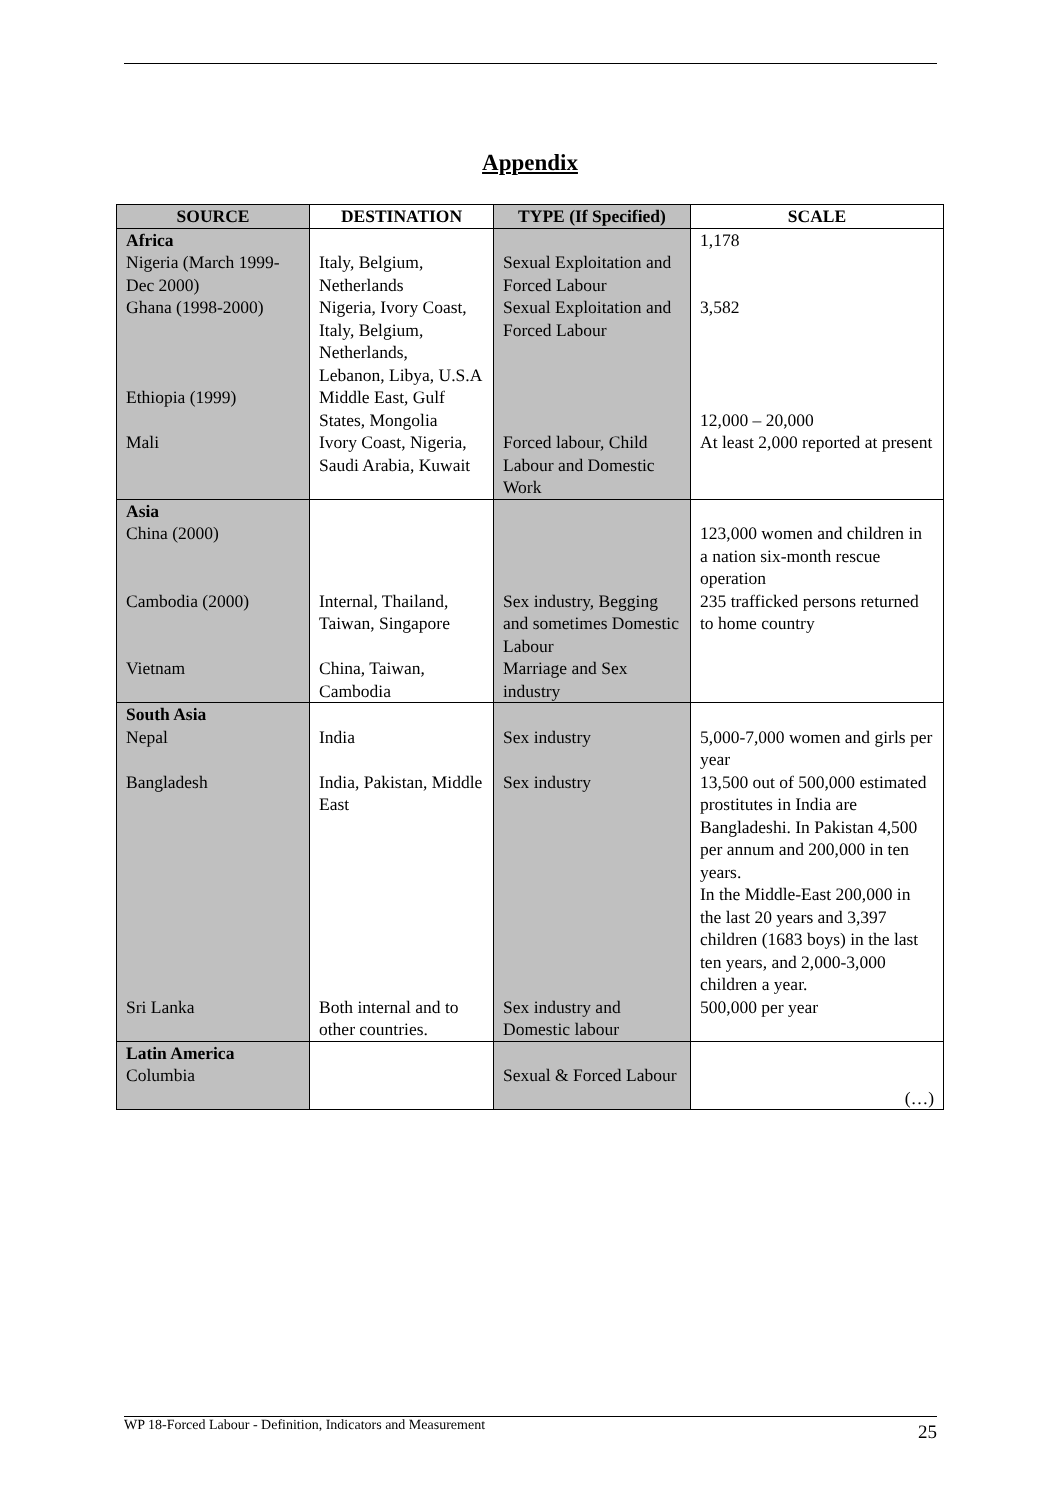Appendix
| SOURCE | DESTINATION | TYPE (If Specified) | SCALE |
| --- | --- | --- | --- |
| Africa Nigeria (March 1999-Dec 2000) Ghana (1998-2000) Ethiopia (1999) Mali | Italy, Belgium, Netherlands Nigeria, Ivory Coast, Italy, Belgium, Netherlands, Lebanon, Libya, U.S.A Middle East, Gulf States, Mongolia Ivory Coast, Nigeria, Saudi Arabia, Kuwait | Sexual Exploitation and Forced Labour Sexual Exploitation and Forced Labour Forced labour, Child Labour and Domestic Work | 1,178 3,582 12,000 – 20,000 At least 2,000 reported at present |
| Asia China (2000) Cambodia (2000) Vietnam | Internal, Thailand, Taiwan, Singapore China, Taiwan, Cambodia | Sex industry, Begging and sometimes Domestic Labour Marriage and Sex industry | 123,000 women and children in a nation six-month rescue operation 235 trafficked persons returned to home country |
| South Asia Nepal Bangladesh Sri Lanka | India India, Pakistan, Middle East Both internal and to other countries. | Sex industry Sex industry Sex industry and Domestic labour | 5,000-7,000 women and girls per year 13,500 out of 500,000 estimated prostitutes in India are Bangladeshi. In Pakistan 4,500 per annum and 200,000 in ten years. In the Middle-East 200,000 in the last 20 years and 3,397 children (1683 boys) in the last ten years, and 2,000-3,000 children a year. 500,000 per year |
| Latin America Columbia | | Sexual & Forced Labour | (…) |
WP 18-Forced Labour - Definition, Indicators and Measurement 25